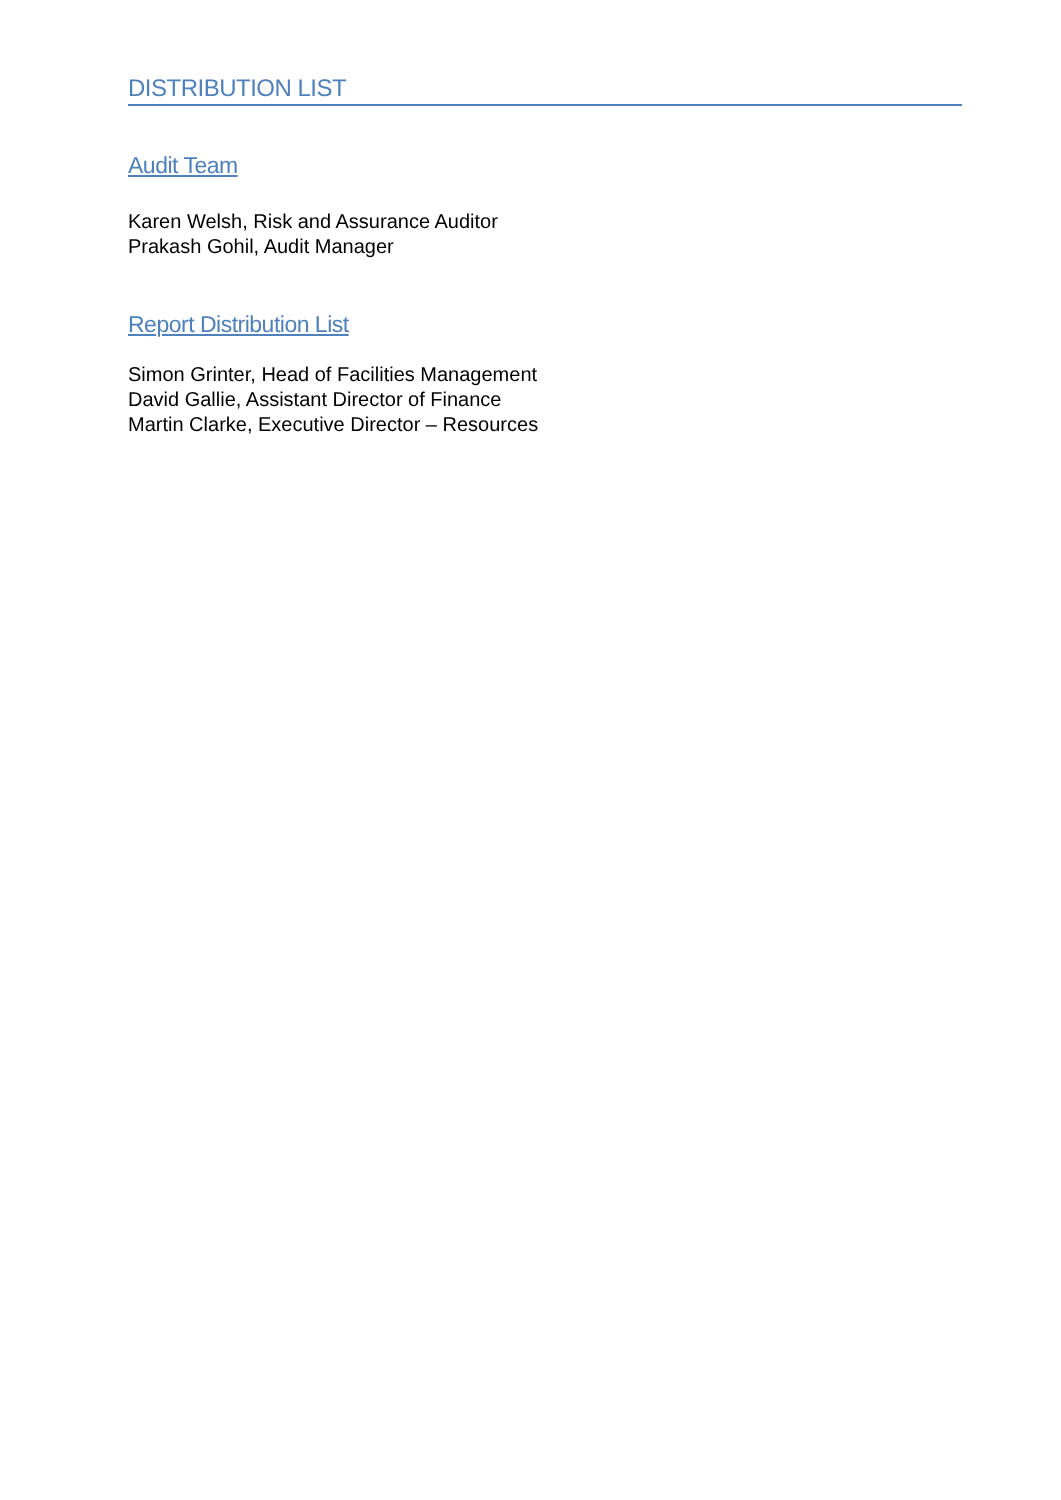DISTRIBUTION LIST
Audit Team
Karen Welsh, Risk and Assurance Auditor
Prakash Gohil, Audit Manager
Report Distribution List
Simon Grinter, Head of Facilities Management
David Gallie, Assistant Director of Finance
Martin Clarke, Executive Director – Resources